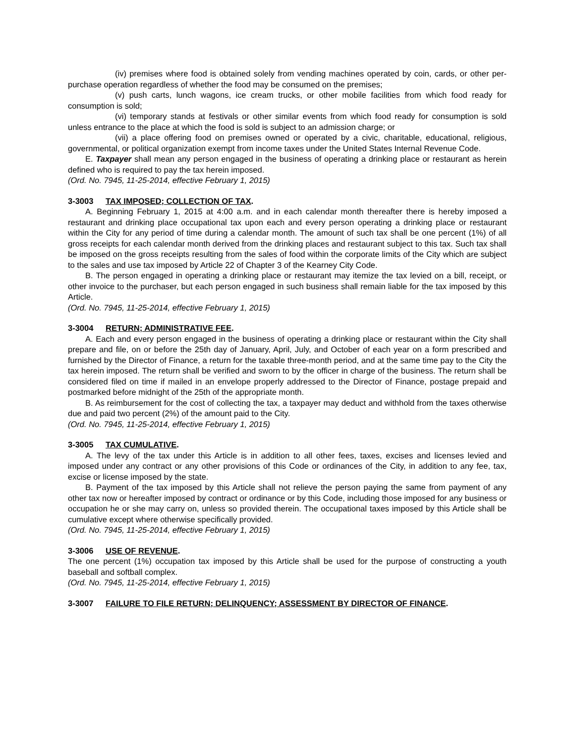(iv) premises where food is obtained solely from vending machines operated by coin, cards, or other per-purchase operation regardless of whether the food may be consumed on the premises;
(v) push carts, lunch wagons, ice cream trucks, or other mobile facilities from which food ready for consumption is sold;
(vi) temporary stands at festivals or other similar events from which food ready for consumption is sold unless entrance to the place at which the food is sold is subject to an admission charge; or
(vii) a place offering food on premises owned or operated by a civic, charitable, educational, religious, governmental, or political organization exempt from income taxes under the United States Internal Revenue Code.
E. Taxpayer shall mean any person engaged in the business of operating a drinking place or restaurant as herein defined who is required to pay the tax herein imposed.
(Ord. No. 7945, 11-25-2014, effective February 1, 2015)
3-3003 TAX IMPOSED; COLLECTION OF TAX.
A. Beginning February 1, 2015 at 4:00 a.m. and in each calendar month thereafter there is hereby imposed a restaurant and drinking place occupational tax upon each and every person operating a drinking place or restaurant within the City for any period of time during a calendar month. The amount of such tax shall be one percent (1%) of all gross receipts for each calendar month derived from the drinking places and restaurant subject to this tax. Such tax shall be imposed on the gross receipts resulting from the sales of food within the corporate limits of the City which are subject to the sales and use tax imposed by Article 22 of Chapter 3 of the Kearney City Code.
B. The person engaged in operating a drinking place or restaurant may itemize the tax levied on a bill, receipt, or other invoice to the purchaser, but each person engaged in such business shall remain liable for the tax imposed by this Article.
(Ord. No. 7945, 11-25-2014, effective February 1, 2015)
3-3004 RETURN; ADMINISTRATIVE FEE.
A. Each and every person engaged in the business of operating a drinking place or restaurant within the City shall prepare and file, on or before the 25th day of January, April, July, and October of each year on a form prescribed and furnished by the Director of Finance, a return for the taxable three-month period, and at the same time pay to the City the tax herein imposed. The return shall be verified and sworn to by the officer in charge of the business. The return shall be considered filed on time if mailed in an envelope properly addressed to the Director of Finance, postage prepaid and postmarked before midnight of the 25th of the appropriate month.
B. As reimbursement for the cost of collecting the tax, a taxpayer may deduct and withhold from the taxes otherwise due and paid two percent (2%) of the amount paid to the City.
(Ord. No. 7945, 11-25-2014, effective February 1, 2015)
3-3005 TAX CUMULATIVE.
A. The levy of the tax under this Article is in addition to all other fees, taxes, excises and licenses levied and imposed under any contract or any other provisions of this Code or ordinances of the City, in addition to any fee, tax, excise or license imposed by the state.
B. Payment of the tax imposed by this Article shall not relieve the person paying the same from payment of any other tax now or hereafter imposed by contract or ordinance or by this Code, including those imposed for any business or occupation he or she may carry on, unless so provided therein. The occupational taxes imposed by this Article shall be cumulative except where otherwise specifically provided.
(Ord. No. 7945, 11-25-2014, effective February 1, 2015)
3-3006 USE OF REVENUE.
The one percent (1%) occupation tax imposed by this Article shall be used for the purpose of constructing a youth baseball and softball complex.
(Ord. No. 7945, 11-25-2014, effective February 1, 2015)
3-3007 FAILURE TO FILE RETURN; DELINQUENCY; ASSESSMENT BY DIRECTOR OF FINANCE.